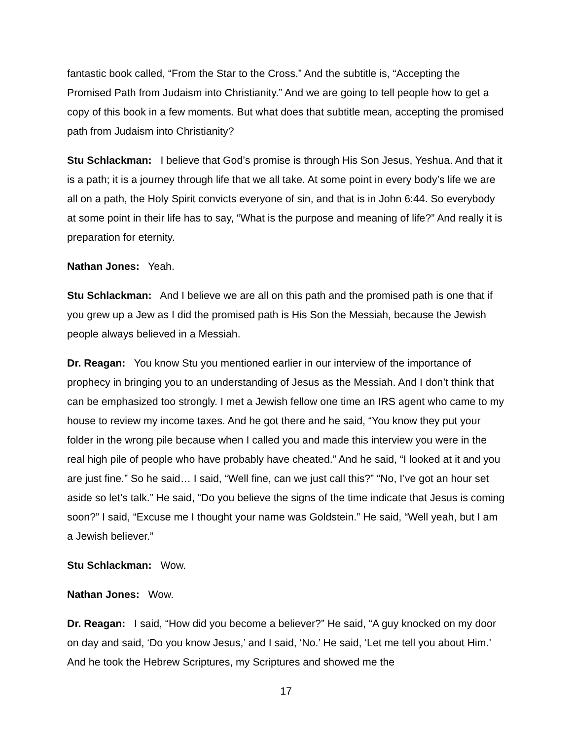fantastic book called, “From the Star to the Cross.” And the subtitle is, “Accepting the Promised Path from Judaism into Christianity.” And we are going to tell people how to get a copy of this book in a few moments. But what does that subtitle mean, accepting the promised path from Judaism into Christianity?
Stu Schlackman: I believe that God’s promise is through His Son Jesus, Yeshua. And that it is a path; it is a journey through life that we all take. At some point in every body’s life we are all on a path, the Holy Spirit convicts everyone of sin, and that is in John 6:44. So everybody at some point in their life has to say, “What is the purpose and meaning of life?” And really it is preparation for eternity.
Nathan Jones: Yeah.
Stu Schlackman: And I believe we are all on this path and the promised path is one that if you grew up a Jew as I did the promised path is His Son the Messiah, because the Jewish people always believed in a Messiah.
Dr. Reagan: You know Stu you mentioned earlier in our interview of the importance of prophecy in bringing you to an understanding of Jesus as the Messiah. And I don’t think that can be emphasized too strongly. I met a Jewish fellow one time an IRS agent who came to my house to review my income taxes. And he got there and he said, “You know they put your folder in the wrong pile because when I called you and made this interview you were in the real high pile of people who have probably have cheated.” And he said, “I looked at it and you are just fine.” So he said… I said, “Well fine, can we just call this?” “No, I’ve got an hour set aside so let’s talk.” He said, “Do you believe the signs of the time indicate that Jesus is coming soon?” I said, “Excuse me I thought your name was Goldstein.” He said, “Well yeah, but I am a Jewish believer.”
Stu Schlackman: Wow.
Nathan Jones: Wow.
Dr. Reagan: I said, “How did you become a believer?” He said, “A guy knocked on my door on day and said, ‘Do you know Jesus,’ and I said, ‘No.’ He said, ‘Let me tell you about Him.’ And he took the Hebrew Scriptures, my Scriptures and showed me the
17